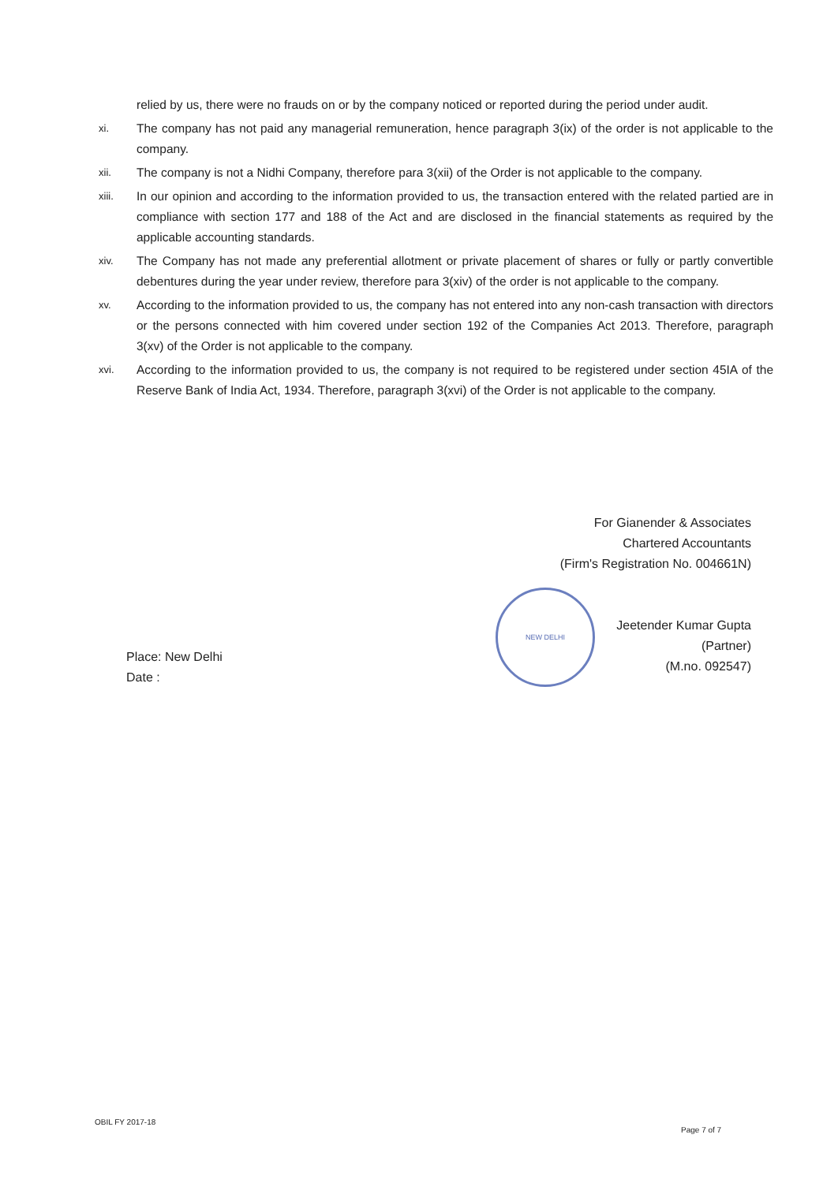relied by us, there were no frauds on or by the company noticed or reported during the period under audit.
xi.
The company has not paid any managerial remuneration, hence paragraph 3(ix) of the order is not applicable to the company.
xii.
The company is not a Nidhi Company, therefore para 3(xii) of the Order is not applicable to the company.
xiii.
In our opinion and according to the information provided to us, the transaction entered with the related partied are in compliance with section 177 and 188 of the Act and are disclosed in the financial statements as required by the applicable accounting standards.
xiv.
The Company has not made any preferential allotment or private placement of shares or fully or partly convertible debentures during the year under review, therefore para 3(xiv) of the order is not applicable to the company.
xv.
According to the information provided to us, the company has not entered into any non-cash transaction with directors or the persons connected with him covered under section 192 of the Companies Act 2013. Therefore, paragraph 3(xv) of the Order is not applicable to the company.
xvi.
According to the information provided to us, the company is not required to be registered under section 45IA of the Reserve Bank of India Act, 1934. Therefore, paragraph 3(xvi) of the Order is not applicable to the company.
For Gianender & Associates
Chartered Accountants
(Firm's Registration No. 004661N)
Jeetender Kumar Gupta
(Partner)
(M.no. 092547)
NEW DELHI
Place: New Delhi
Date :
OBIL FY 2017-18
Page 7 of 7